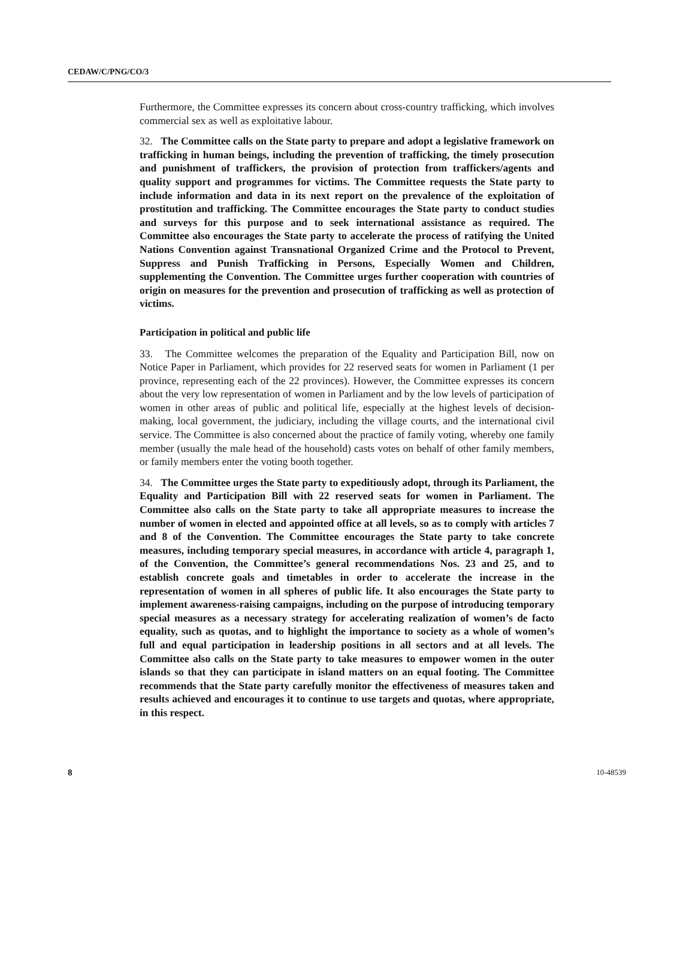CEDAW/C/PNG/CO/3
Furthermore, the Committee expresses its concern about cross-country trafficking, which involves commercial sex as well as exploitative labour.
32. The Committee calls on the State party to prepare and adopt a legislative framework on trafficking in human beings, including the prevention of trafficking, the timely prosecution and punishment of traffickers, the provision of protection from traffickers/agents and quality support and programmes for victims. The Committee requests the State party to include information and data in its next report on the prevalence of the exploitation of prostitution and trafficking. The Committee encourages the State party to conduct studies and surveys for this purpose and to seek international assistance as required. The Committee also encourages the State party to accelerate the process of ratifying the United Nations Convention against Transnational Organized Crime and the Protocol to Prevent, Suppress and Punish Trafficking in Persons, Especially Women and Children, supplementing the Convention. The Committee urges further cooperation with countries of origin on measures for the prevention and prosecution of trafficking as well as protection of victims.
Participation in political and public life
33. The Committee welcomes the preparation of the Equality and Participation Bill, now on Notice Paper in Parliament, which provides for 22 reserved seats for women in Parliament (1 per province, representing each of the 22 provinces). However, the Committee expresses its concern about the very low representation of women in Parliament and by the low levels of participation of women in other areas of public and political life, especially at the highest levels of decision-making, local government, the judiciary, including the village courts, and the international civil service. The Committee is also concerned about the practice of family voting, whereby one family member (usually the male head of the household) casts votes on behalf of other family members, or family members enter the voting booth together.
34. The Committee urges the State party to expeditiously adopt, through its Parliament, the Equality and Participation Bill with 22 reserved seats for women in Parliament. The Committee also calls on the State party to take all appropriate measures to increase the number of women in elected and appointed office at all levels, so as to comply with articles 7 and 8 of the Convention. The Committee encourages the State party to take concrete measures, including temporary special measures, in accordance with article 4, paragraph 1, of the Convention, the Committee’s general recommendations Nos. 23 and 25, and to establish concrete goals and timetables in order to accelerate the increase in the representation of women in all spheres of public life. It also encourages the State party to implement awareness-raising campaigns, including on the purpose of introducing temporary special measures as a necessary strategy for accelerating realization of women’s de facto equality, such as quotas, and to highlight the importance to society as a whole of women’s full and equal participation in leadership positions in all sectors and at all levels. The Committee also calls on the State party to take measures to empower women in the outer islands so that they can participate in island matters on an equal footing. The Committee recommends that the State party carefully monitor the effectiveness of measures taken and results achieved and encourages it to continue to use targets and quotas, where appropriate, in this respect.
8 10-48539